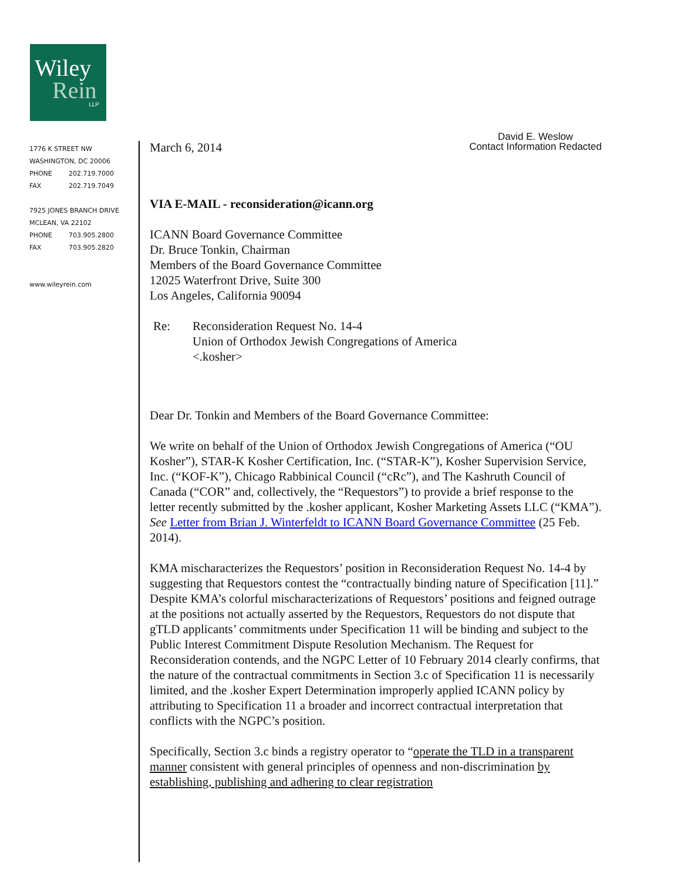Wiley
Rein
LLP
1776 K STREET NW
WASHINGTON, DC 20006
PHONE 202.719.7000
FAX 202.719.7049
7925 JONES BRANCH DRIVE
MCLEAN, VA 22102
PHONE 703.905.2800
FAX 703.905.2820
www.wileyrein.com
March 6, 2014
David E. Weslow
Contact Information Redacted
VIA E-MAIL - reconsideration@icann.org
ICANN Board Governance Committee
Dr. Bruce Tonkin, Chairman
Members of the Board Governance Committee
12025 Waterfront Drive, Suite 300
Los Angeles, California 90094
Re: Reconsideration Request No. 14-4
Union of Orthodox Jewish Congregations of America
<.kosher>
Dear Dr. Tonkin and Members of the Board Governance Committee:
We write on behalf of the Union of Orthodox Jewish Congregations of America (“OU Kosher”), STAR-K Kosher Certification, Inc. (“STAR-K”), Kosher Supervision Service, Inc. (“KOF-K”), Chicago Rabbinical Council (“cRc”), and The Kashruth Council of Canada (“COR” and, collectively, the “Requestors”) to provide a brief response to the letter recently submitted by the .kosher applicant, Kosher Marketing Assets LLC (“KMA”). See Letter from Brian J. Winterfeldt to ICANN Board Governance Committee (25 Feb. 2014).
KMA mischaracterizes the Requestors’ position in Reconsideration Request No. 14-4 by suggesting that Requestors contest the “contractually binding nature of Specification [11].” Despite KMA’s colorful mischaracterizations of Requestors’ positions and feigned outrage at the positions not actually asserted by the Requestors, Requestors do not dispute that gTLD applicants’ commitments under Specification 11 will be binding and subject to the Public Interest Commitment Dispute Resolution Mechanism. The Request for Reconsideration contends, and the NGPC Letter of 10 February 2014 clearly confirms, that the nature of the contractual commitments in Section 3.c of Specification 11 is necessarily limited, and the .kosher Expert Determination improperly applied ICANN policy by attributing to Specification 11 a broader and incorrect contractual interpretation that conflicts with the NGPC’s position.
Specifically, Section 3.c binds a registry operator to “operate the TLD in a transparent manner consistent with general principles of openness and non-discrimination by establishing, publishing and adhering to clear registration